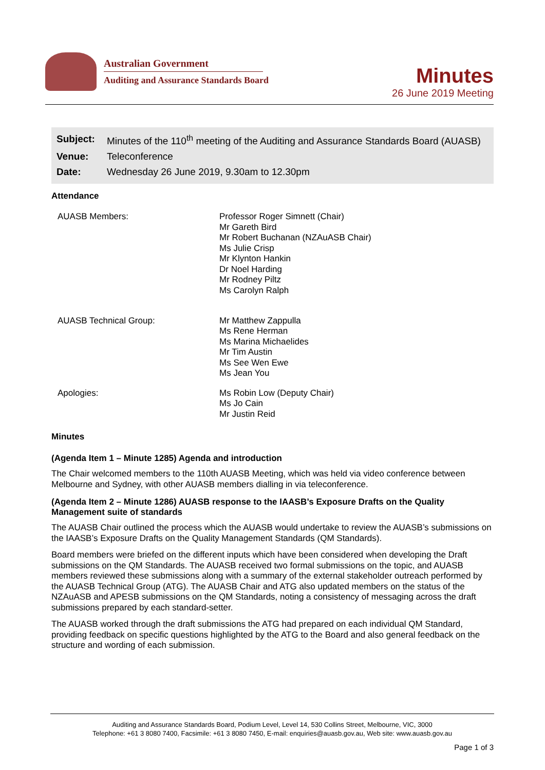Australian Government
Auditing and Assurance Standards Board
Minutes
26 June 2019 Meeting
| Subject: | Minutes of the 110<sup>th</sup> meeting of the Auditing and Assurance Standards Board (AUASB) |
| Venue: | Teleconference |
| Date: | Wednesday 26 June 2019, 9.30am to 12.30pm |
Attendance
| AUASB Members: | Professor Roger Simnett (Chair) Mr Gareth Bird Mr Robert Buchanan (NZAuASB Chair) Ms Julie Crisp Mr Klynton Hankin Dr Noel Harding Mr Rodney Piltz Ms Carolyn Ralph |
| AUASB Technical Group: | Mr Matthew Zappulla Ms Rene Herman Ms Marina Michaelides Mr Tim Austin Ms See Wen Ewe Ms Jean You |
| Apologies: | Ms Robin Low (Deputy Chair) Ms Jo Cain Mr Justin Reid |
Minutes
(Agenda Item 1 – Minute 1285) Agenda and introduction
The Chair welcomed members to the 110th AUASB Meeting, which was held via video conference between Melbourne and Sydney, with other AUASB members dialling in via teleconference.
(Agenda Item 2 – Minute 1286) AUASB response to the IAASB’s Exposure Drafts on the Quality Management suite of standards
The AUASB Chair outlined the process which the AUASB would undertake to review the AUASB’s submissions on the IAASB’s Exposure Drafts on the Quality Management Standards (QM Standards).
Board members were briefed on the different inputs which have been considered when developing the Draft submissions on the QM Standards. The AUASB received two formal submissions on the topic, and AUASB members reviewed these submissions along with a summary of the external stakeholder outreach performed by the AUASB Technical Group (ATG). The AUASB Chair and ATG also updated members on the status of the NZAuASB and APESB submissions on the QM Standards, noting a consistency of messaging across the draft submissions prepared by each standard-setter.
The AUASB worked through the draft submissions the ATG had prepared on each individual QM Standard, providing feedback on specific questions highlighted by the ATG to the Board and also general feedback on the structure and wording of each submission.
Auditing and Assurance Standards Board, Podium Level, Level 14, 530 Collins Street, Melbourne, VIC, 3000
Telephone: +61 3 8080 7400, Facsimile: +61 3 8080 7450, E-mail: enquiries@auasb.gov.au, Web site: www.auasb.gov.au
Page 1 of 3